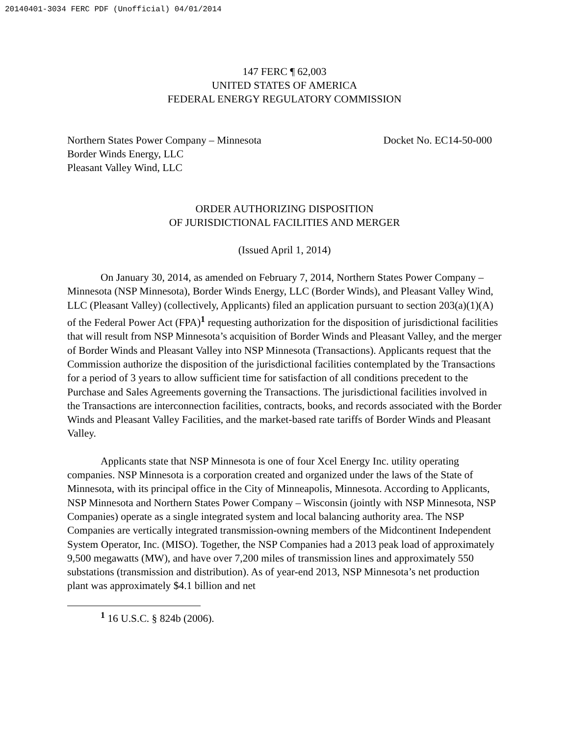20140401-3034 FERC PDF (Unofficial) 04/01/2014
147 FERC ¶ 62,003
UNITED STATES OF AMERICA
FEDERAL ENERGY REGULATORY COMMISSION
Northern States Power Company – Minnesota
Border Winds Energy, LLC
Pleasant Valley Wind, LLC
Docket No. EC14-50-000
ORDER AUTHORIZING DISPOSITION
OF JURISDICTIONAL FACILITIES AND MERGER
(Issued April 1, 2014)
On January 30, 2014, as amended on February 7, 2014, Northern States Power Company – Minnesota (NSP Minnesota), Border Winds Energy, LLC (Border Winds), and Pleasant Valley Wind, LLC (Pleasant Valley) (collectively, Applicants) filed an application pursuant to section 203(a)(1)(A) of the Federal Power Act (FPA)<sup>1</sup> requesting authorization for the disposition of jurisdictional facilities that will result from NSP Minnesota’s acquisition of Border Winds and Pleasant Valley, and the merger of Border Winds and Pleasant Valley into NSP Minnesota (Transactions). Applicants request that the Commission authorize the disposition of the jurisdictional facilities contemplated by the Transactions for a period of 3 years to allow sufficient time for satisfaction of all conditions precedent to the Purchase and Sales Agreements governing the Transactions. The jurisdictional facilities involved in the Transactions are interconnection facilities, contracts, books, and records associated with the Border Winds and Pleasant Valley Facilities, and the market-based rate tariffs of Border Winds and Pleasant Valley.
Applicants state that NSP Minnesota is one of four Xcel Energy Inc. utility operating companies. NSP Minnesota is a corporation created and organized under the laws of the State of Minnesota, with its principal office in the City of Minneapolis, Minnesota. According to Applicants, NSP Minnesota and Northern States Power Company – Wisconsin (jointly with NSP Minnesota, NSP Companies) operate as a single integrated system and local balancing authority area. The NSP Companies are vertically integrated transmission-owning members of the Midcontinent Independent System Operator, Inc. (MISO). Together, the NSP Companies had a 2013 peak load of approximately 9,500 megawatts (MW), and have over 7,200 miles of transmission lines and approximately 550 substations (transmission and distribution). As of year-end 2013, NSP Minnesota’s net production plant was approximately $4.1 billion and net
<sup>1</sup> 16 U.S.C. § 824b (2006).